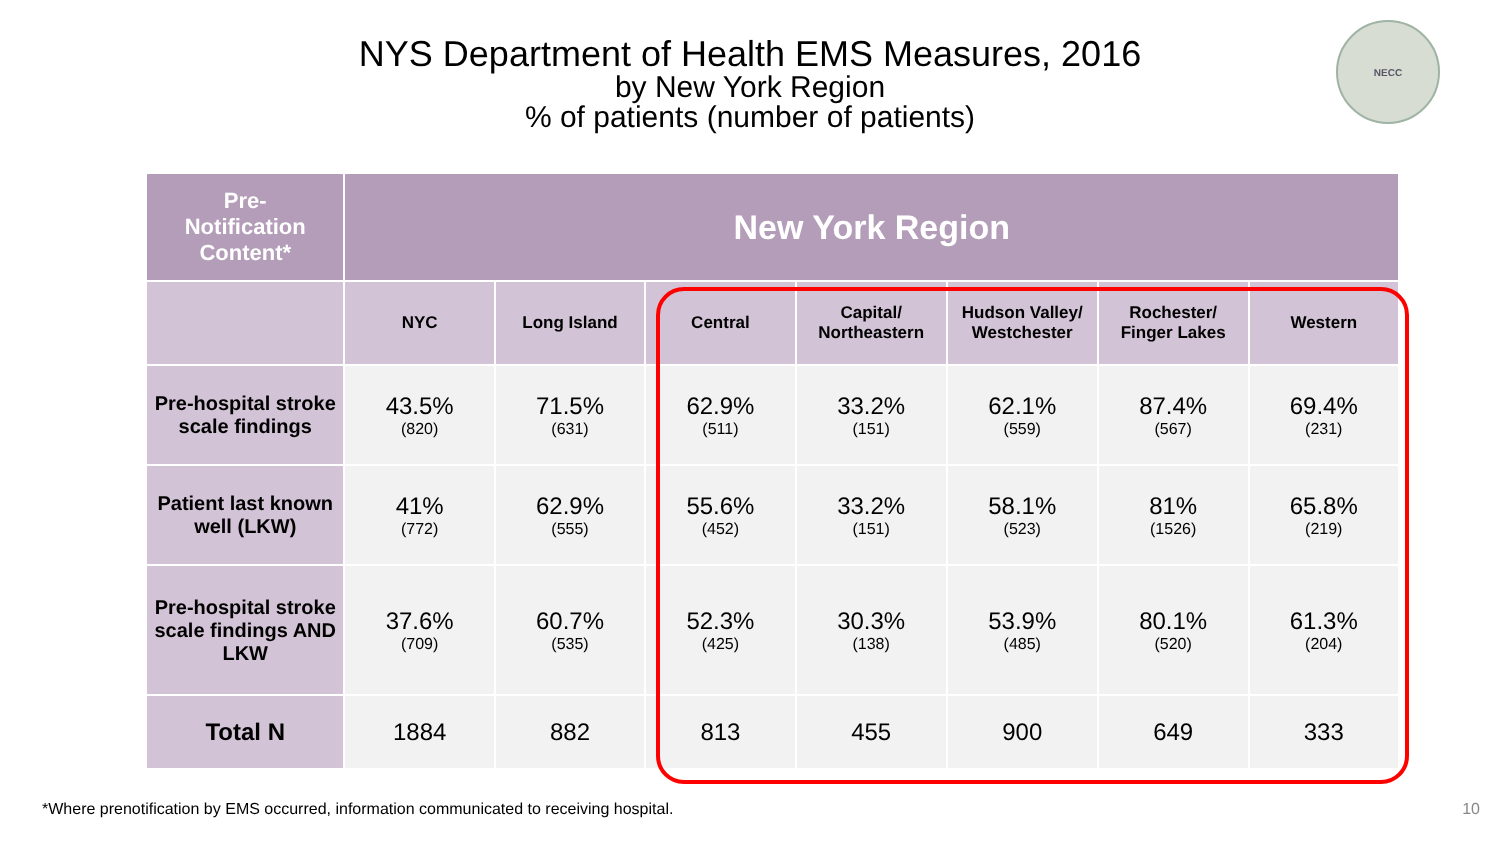NYS Department of Health EMS Measures, 2016
by New York Region
% of patients (number of patients)
NECC
| Pre- Notification Content* | New York Region | | | | | | |
| --- | --- | --- | --- | --- | --- | --- | --- |
| | NYC | Long Island | Central | Capital/ Northeastern | Hudson Valley/ Westchester | Rochester/ Finger Lakes | Western |
| Pre-hospital stroke scale findings | 43.5% (820) | 71.5% (631) | 62.9% (511) | 33.2% (151) | 62.1% (559) | 87.4% (567) | 69.4% (231) |
| Patient last known well (LKW) | 41% (772) | 62.9% (555) | 55.6% (452) | 33.2% (151) | 58.1% (523) | 81% (1526) | 65.8% (219) |
| Pre-hospital stroke scale findings AND LKW | 37.6% (709) | 60.7% (535) | 52.3% (425) | 30.3% (138) | 53.9% (485) | 80.1% (520) | 61.3% (204) |
| Total N | 1884 | 882 | 813 | 455 | 900 | 649 | 333 |
*Where prenotification by EMS occurred, information communicated to receiving hospital.
10